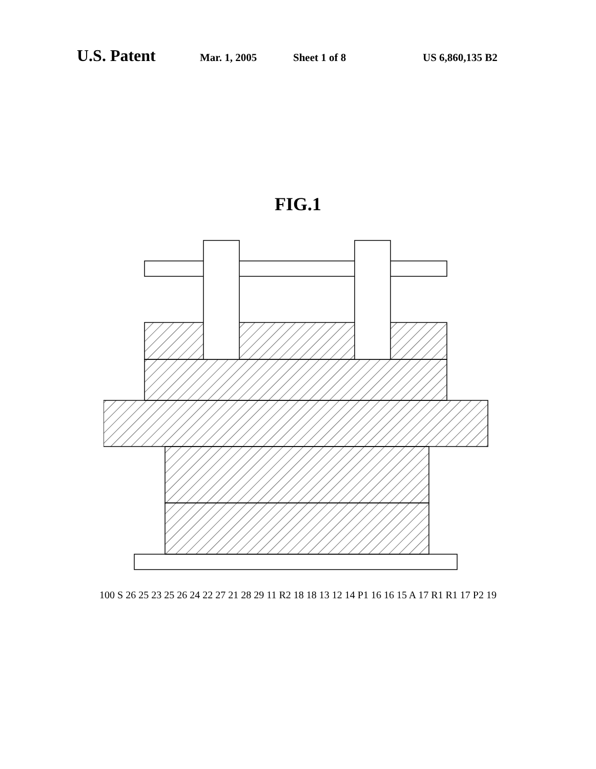U.S. Patent Mar. 1, 2005 Sheet 1 of 8 US 6,860,135 B2
FIG.1
100 S 26 25 23 25 26 24 22 27 21 28 29 11 R2 18 18 13 12 14 P1 16 16 15 A 17 R1 R1 17 P2 19